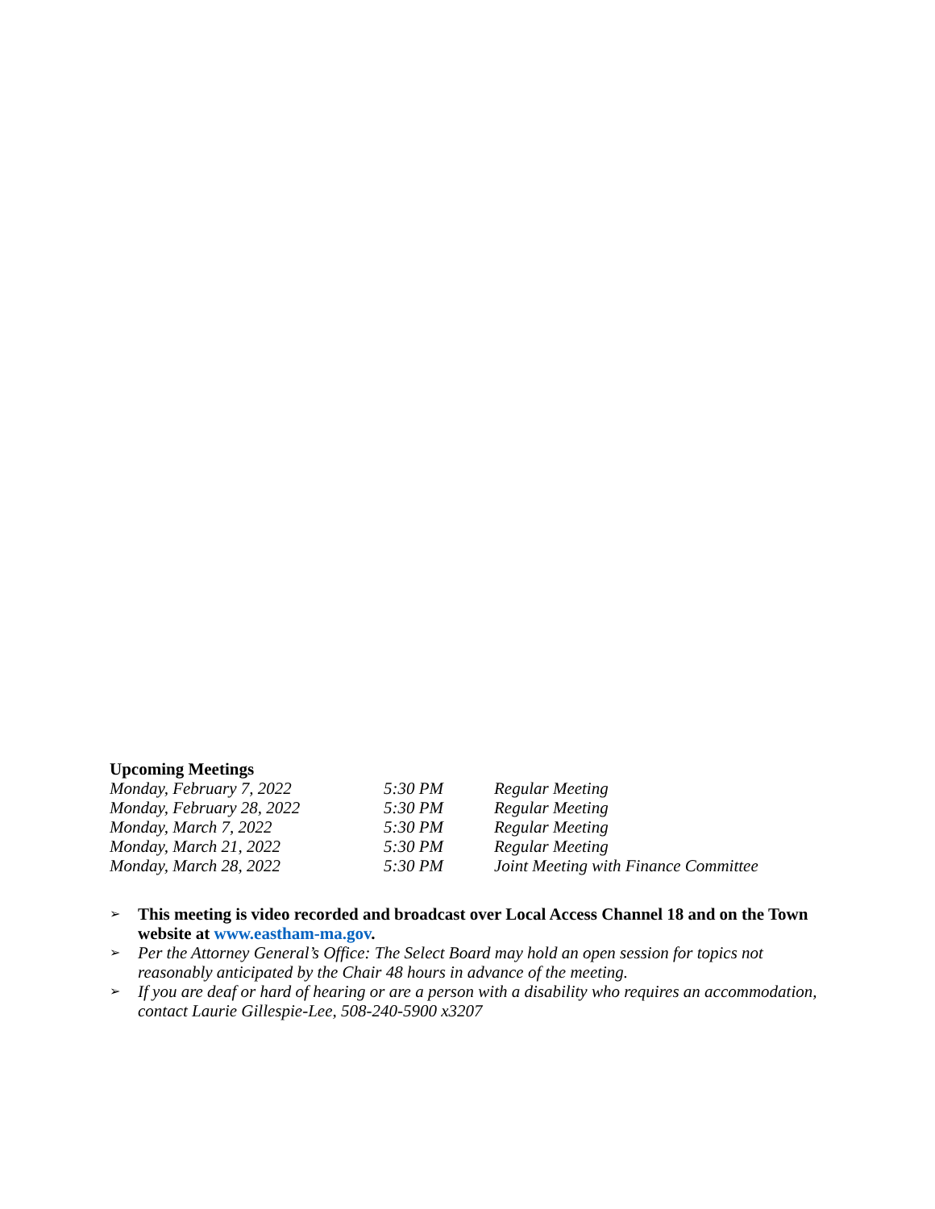Upcoming Meetings
| Monday, February 7, 2022 | 5:30 PM | Regular Meeting |
| Monday, February 28, 2022 | 5:30 PM | Regular Meeting |
| Monday, March 7, 2022 | 5:30 PM | Regular Meeting |
| Monday, March 21, 2022 | 5:30 PM | Regular Meeting |
| Monday, March 28, 2022 | 5:30 PM | Joint Meeting with Finance Committee |
➢ This meeting is video recorded and broadcast over Local Access Channel 18 and on the Town website at www.eastham-ma.gov.
➢ Per the Attorney General’s Office: The Select Board may hold an open session for topics not reasonably anticipated by the Chair 48 hours in advance of the meeting.
➢ If you are deaf or hard of hearing or are a person with a disability who requires an accommodation, contact Laurie Gillespie-Lee, 508-240-5900 x3207